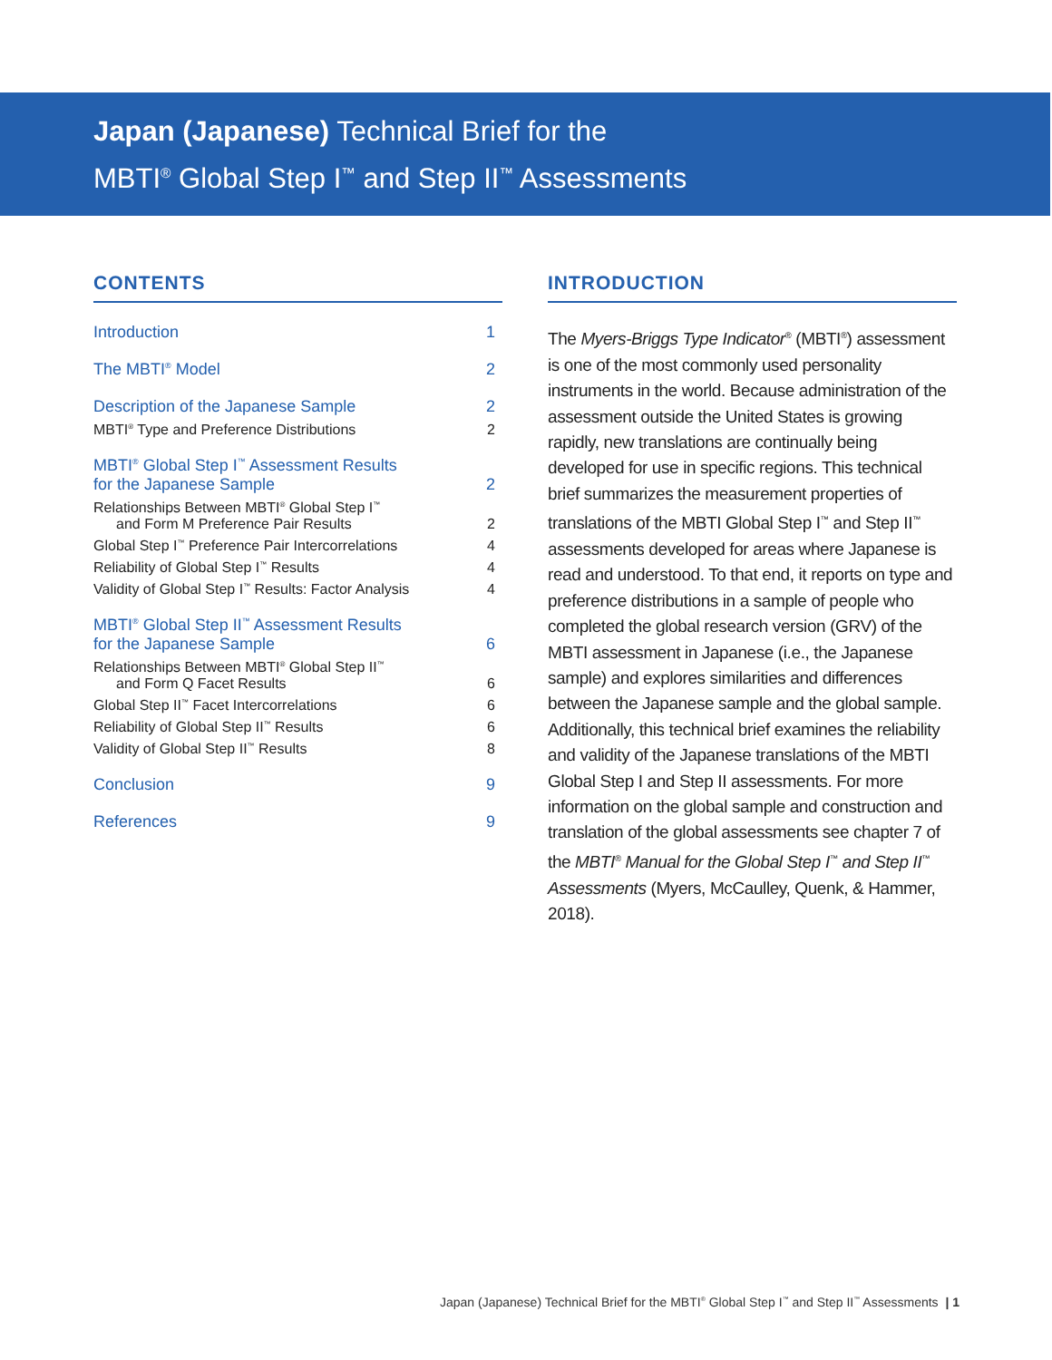Japan (Japanese) Technical Brief for the
MBTI<sup>®</sup> Global Step I<sup>™</sup> and Step II<sup>™</sup> Assessments
CONTENTS
Introduction 1
The MBTI<sup>®</sup> Model 2
Description of the Japanese Sample 2
MBTI<sup>®</sup> Type and Preference Distributions 2
MBTI<sup>®</sup> Global Step I<sup>™</sup> Assessment Results
for the Japanese Sample 2
Relationships Between MBTI<sup>®</sup> Global Step I<sup>™</sup>
and Form M Preference Pair Results 2
Global Step I<sup>™</sup> Preference Pair Intercorrelations 4
Reliability of Global Step I<sup>™</sup> Results 4
Validity of Global Step I<sup>™</sup> Results: Factor Analysis 4
MBTI<sup>®</sup> Global Step II<sup>™</sup> Assessment Results
for the Japanese Sample 6
Relationships Between MBTI<sup>®</sup> Global Step II<sup>™</sup>
and Form Q Facet Results 6
Global Step II<sup>™</sup> Facet Intercorrelations 6
Reliability of Global Step II<sup>™</sup> Results 6
Validity of Global Step II<sup>™</sup> Results 8
Conclusion 9
References 9
INTRODUCTION
The Myers-Briggs Type Indicator<sup>®</sup> (MBTI<sup>®</sup>) assessment is one of the most commonly used personality instruments in the world. Because administration of the assessment outside the United States is growing rapidly, new translations are continually being developed for use in specific regions. This technical brief summarizes the measurement properties of translations of the MBTI Global Step I<sup>™</sup> and Step II<sup>™</sup> assessments developed for areas where Japanese is read and understood. To that end, it reports on type and preference distributions in a sample of people who completed the global research version (GRV) of the MBTI assessment in Japanese (i.e., the Japanese sample) and explores similarities and differences between the Japanese sample and the global sample. Additionally, this technical brief examines the reliability and validity of the Japanese translations of the MBTI Global Step I and Step II assessments. For more information on the global sample and construction and translation of the global assessments see chapter 7 of the MBTI<sup>®</sup> Manual for the Global Step I<sup>™</sup> and Step II<sup>™</sup> Assessments (Myers, McCaulley, Quenk, & Hammer, 2018).
Japan (Japanese) Technical Brief for the MBTI<sup>®</sup> Global Step I<sup>™</sup> and Step II<sup>™</sup> Assessments | 1